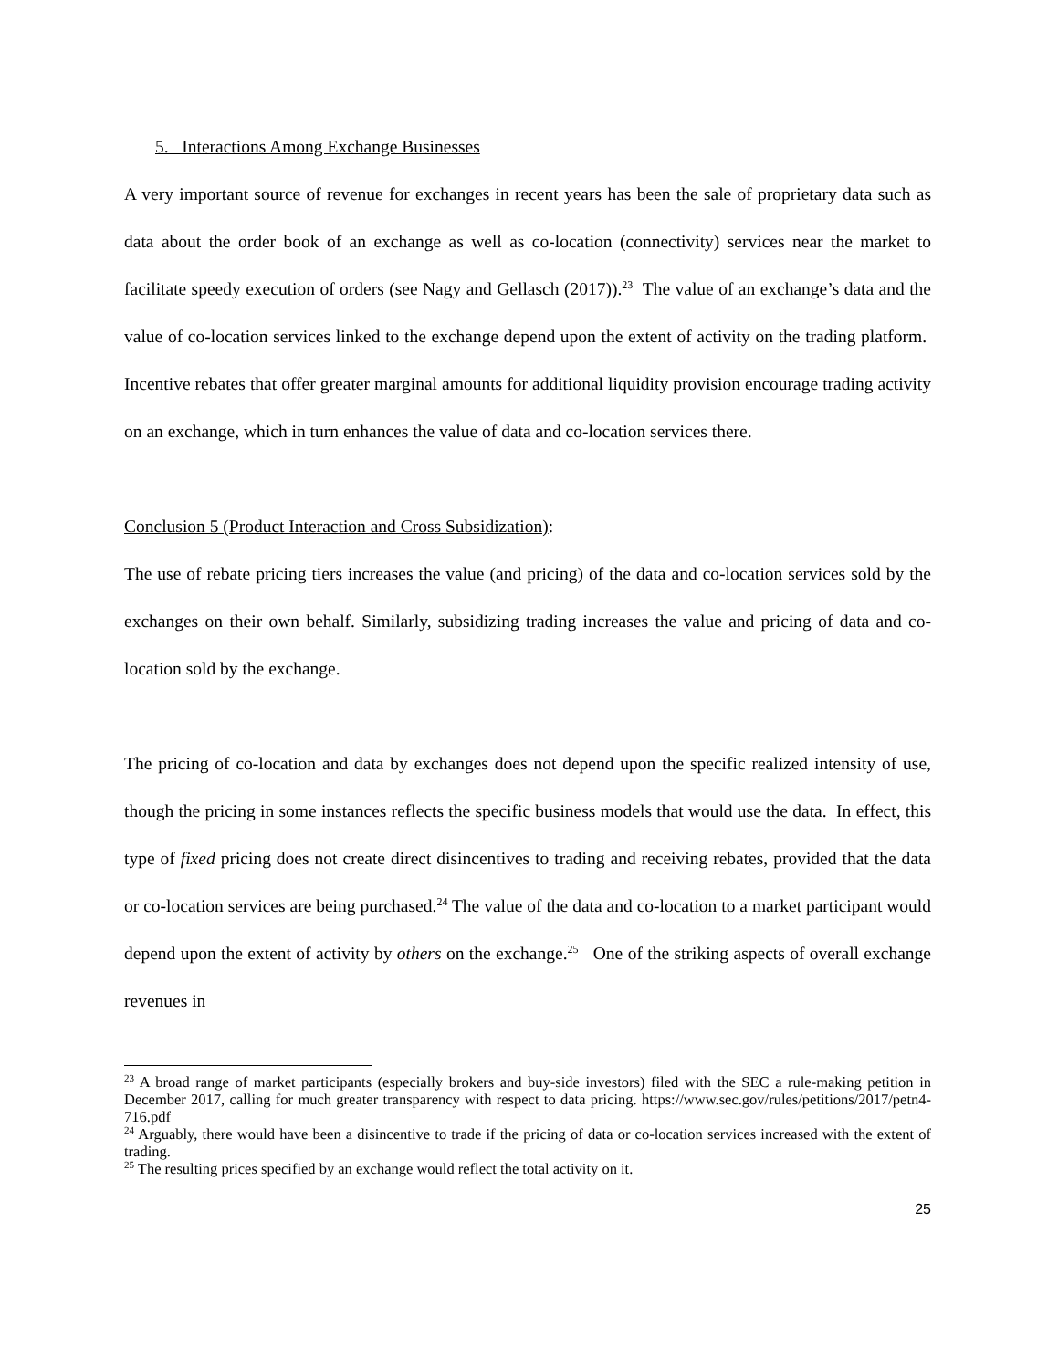5. Interactions Among Exchange Businesses
A very important source of revenue for exchanges in recent years has been the sale of proprietary data such as data about the order book of an exchange as well as co-location (connectivity) services near the market to facilitate speedy execution of orders (see Nagy and Gellasch (2017)).<sup>23</sup> The value of an exchange’s data and the value of co-location services linked to the exchange depend upon the extent of activity on the trading platform. Incentive rebates that offer greater marginal amounts for additional liquidity provision encourage trading activity on an exchange, which in turn enhances the value of data and co-location services there.
Conclusion 5 (Product Interaction and Cross Subsidization):
The use of rebate pricing tiers increases the value (and pricing) of the data and co-location services sold by the exchanges on their own behalf. Similarly, subsidizing trading increases the value and pricing of data and co-location sold by the exchange.
The pricing of co-location and data by exchanges does not depend upon the specific realized intensity of use, though the pricing in some instances reflects the specific business models that would use the data. In effect, this type of fixed pricing does not create direct disincentives to trading and receiving rebates, provided that the data or co-location services are being purchased.<sup>24</sup> The value of the data and co-location to a market participant would depend upon the extent of activity by others on the exchange.<sup>25</sup> One of the striking aspects of overall exchange revenues in
<sup>23</sup> A broad range of market participants (especially brokers and buy-side investors) filed with the SEC a rule-making petition in December 2017, calling for much greater transparency with respect to data pricing. https://www.sec.gov/rules/petitions/2017/petn4-716.pdf
<sup>24</sup> Arguably, there would have been a disincentive to trade if the pricing of data or co-location services increased with the extent of trading.
<sup>25</sup> The resulting prices specified by an exchange would reflect the total activity on it.
25